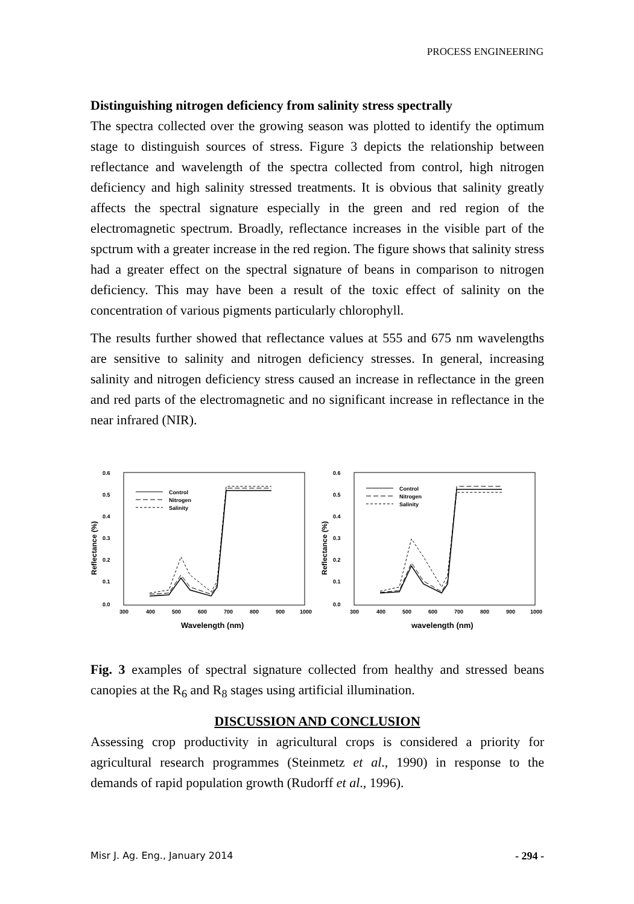PROCESS ENGINEERING
Distinguishing nitrogen deficiency from salinity stress spectrally
The spectra collected over the growing season was plotted to identify the optimum stage to distinguish sources of stress. Figure 3 depicts the relationship between reflectance and wavelength of the spectra collected from control, high nitrogen deficiency and high salinity stressed treatments. It is obvious that salinity greatly affects the spectral signature especially in the green and red region of the electromagnetic spectrum. Broadly, reflectance increases in the visible part of the spctrum with a greater increase in the red region. The figure shows that salinity stress had a greater effect on the spectral signature of beans in comparison to nitrogen deficiency. This may have been a result of the toxic effect of salinity on the concentration of various pigments particularly chlorophyll.
The results further showed that reflectance values at 555 and 675 nm wavelengths are sensitive to salinity and nitrogen deficiency stresses. In general, increasing salinity and nitrogen deficiency stress caused an increase in reflectance in the green and red parts of the electromagnetic and no significant increase in reflectance in the near infrared (NIR).
0.6
0.5
0.4
0.3
0.2
0.1
0.0
300
400
500
600
700
800
900
1000
Wavelength (nm)
Reflectance (%)
Control
Nitrogen
Salinity
0.6
0.5
0.4
0.3
0.2
0.1
0.0
300
400
500
600
700
800
900
1000
wavelength (nm)
Reflectance (%)
Control
Nitrogen
Salinity
Fig. 3 examples of spectral signature collected from healthy and stressed beans canopies at the R<sub>6</sub> and R<sub>8</sub> stages using artificial illumination.
DISCUSSION AND CONCLUSION
Assessing crop productivity in agricultural crops is considered a priority for agricultural research programmes (Steinmetz et al., 1990) in response to the demands of rapid population growth (Rudorff et al., 1996).
Misr J. Ag. Eng., January 2014 - 294 -